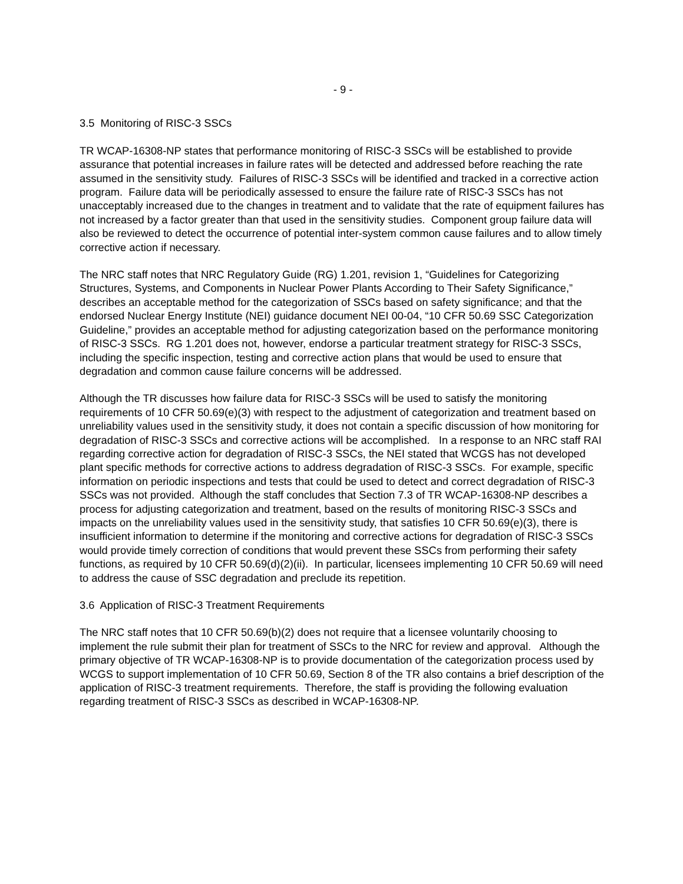- 9 -
3.5 Monitoring of RISC-3 SSCs
TR WCAP-16308-NP states that performance monitoring of RISC-3 SSCs will be established to provide assurance that potential increases in failure rates will be detected and addressed before reaching the rate assumed in the sensitivity study. Failures of RISC-3 SSCs will be identified and tracked in a corrective action program. Failure data will be periodically assessed to ensure the failure rate of RISC-3 SSCs has not unacceptably increased due to the changes in treatment and to validate that the rate of equipment failures has not increased by a factor greater than that used in the sensitivity studies. Component group failure data will also be reviewed to detect the occurrence of potential inter-system common cause failures and to allow timely corrective action if necessary.
The NRC staff notes that NRC Regulatory Guide (RG) 1.201, revision 1, “Guidelines for Categorizing Structures, Systems, and Components in Nuclear Power Plants According to Their Safety Significance,” describes an acceptable method for the categorization of SSCs based on safety significance; and that the endorsed Nuclear Energy Institute (NEI) guidance document NEI 00-04, “10 CFR 50.69 SSC Categorization Guideline,” provides an acceptable method for adjusting categorization based on the performance monitoring of RISC-3 SSCs. RG 1.201 does not, however, endorse a particular treatment strategy for RISC-3 SSCs, including the specific inspection, testing and corrective action plans that would be used to ensure that degradation and common cause failure concerns will be addressed.
Although the TR discusses how failure data for RISC-3 SSCs will be used to satisfy the monitoring requirements of 10 CFR 50.69(e)(3) with respect to the adjustment of categorization and treatment based on unreliability values used in the sensitivity study, it does not contain a specific discussion of how monitoring for degradation of RISC-3 SSCs and corrective actions will be accomplished. In a response to an NRC staff RAI regarding corrective action for degradation of RISC-3 SSCs, the NEI stated that WCGS has not developed plant specific methods for corrective actions to address degradation of RISC-3 SSCs. For example, specific information on periodic inspections and tests that could be used to detect and correct degradation of RISC-3 SSCs was not provided. Although the staff concludes that Section 7.3 of TR WCAP-16308-NP describes a process for adjusting categorization and treatment, based on the results of monitoring RISC-3 SSCs and impacts on the unreliability values used in the sensitivity study, that satisfies 10 CFR 50.69(e)(3), there is insufficient information to determine if the monitoring and corrective actions for degradation of RISC-3 SSCs would provide timely correction of conditions that would prevent these SSCs from performing their safety functions, as required by 10 CFR 50.69(d)(2)(ii). In particular, licensees implementing 10 CFR 50.69 will need to address the cause of SSC degradation and preclude its repetition.
3.6 Application of RISC-3 Treatment Requirements
The NRC staff notes that 10 CFR 50.69(b)(2) does not require that a licensee voluntarily choosing to implement the rule submit their plan for treatment of SSCs to the NRC for review and approval. Although the primary objective of TR WCAP-16308-NP is to provide documentation of the categorization process used by WCGS to support implementation of 10 CFR 50.69, Section 8 of the TR also contains a brief description of the application of RISC-3 treatment requirements. Therefore, the staff is providing the following evaluation regarding treatment of RISC-3 SSCs as described in WCAP-16308-NP.